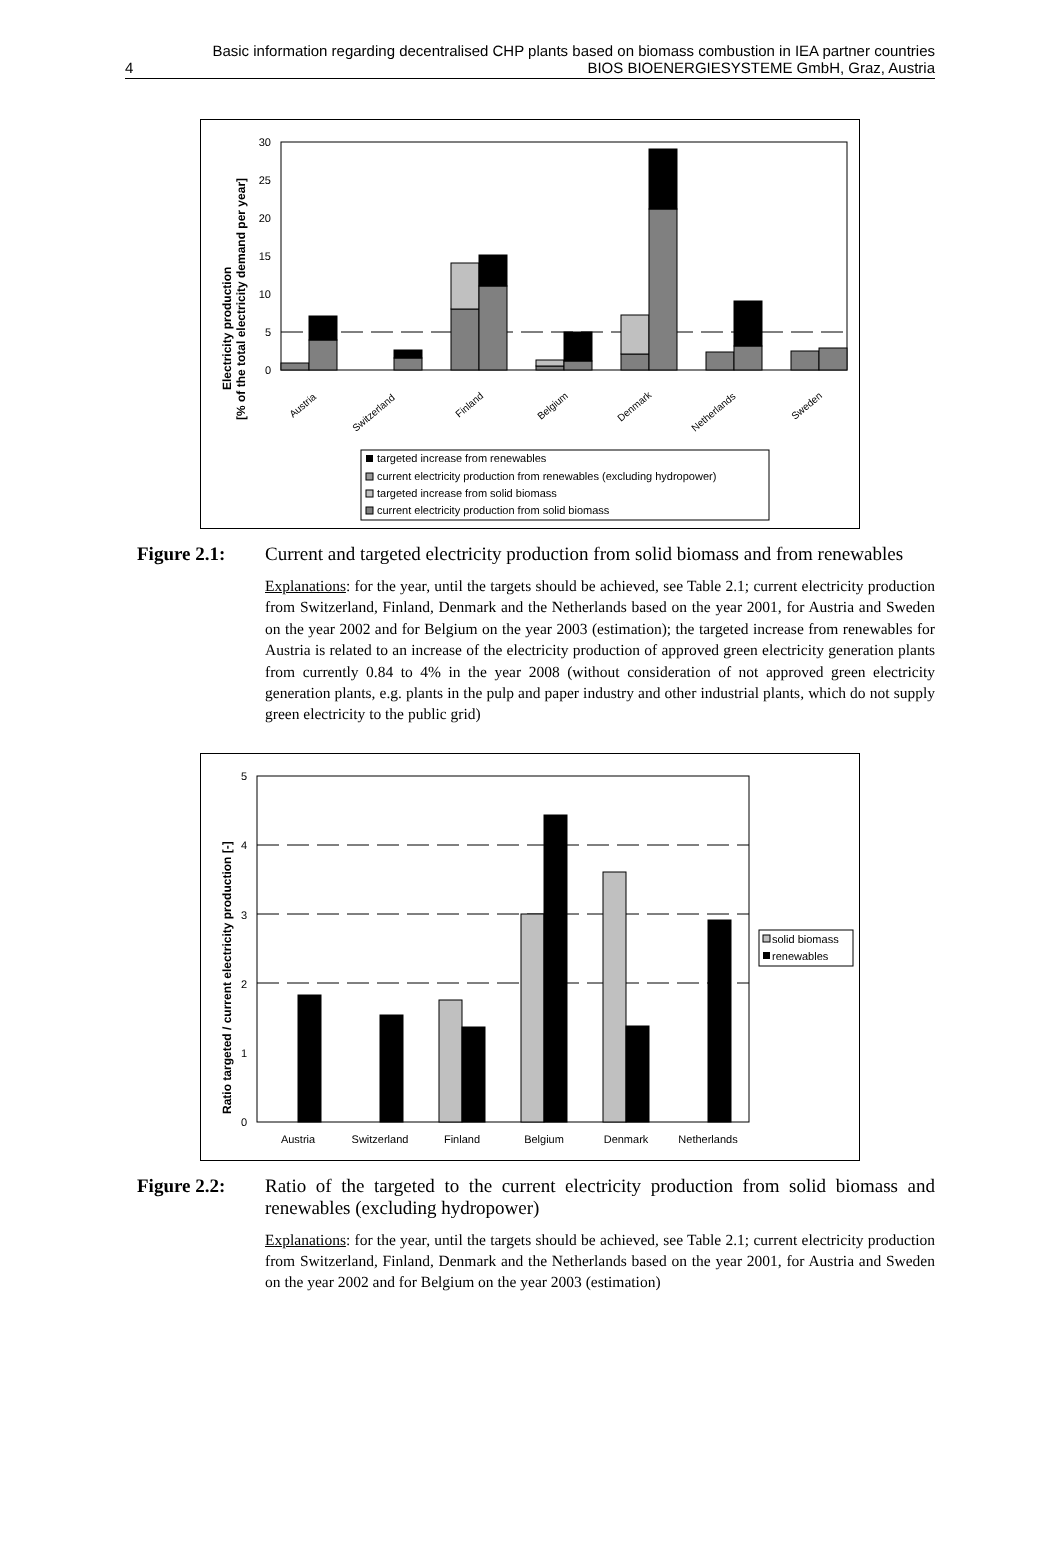Basic information regarding decentralised CHP plants based on biomass combustion in IEA partner countries
4 BIOS BIOENERGIESYSTEME GmbH, Graz, Austria
Electricity production
[% of the total electricity demand per year]
0
5
10
15
20
25
30
Austria
Switzerland
Finland
Belgium
Denmark
Netherlands
Sweden
targeted increase from renewables
current electricity production from renewables (excluding hydropower)
targeted increase from solid biomass
current electricity production from solid biomass
Figure 2.1: Current and targeted electricity production from solid biomass and from renewables
Explanations: for the year, until the targets should be achieved, see Table 2.1; current electricity production from Switzerland, Finland, Denmark and the Netherlands based on the year 2001, for Austria and Sweden on the year 2002 and for Belgium on the year 2003 (estimation); the targeted increase from renewables for Austria is related to an increase of the electricity production of approved green electricity generation plants from currently 0.84 to 4% in the year 2008 (without consideration of not approved green electricity generation plants, e.g. plants in the pulp and paper industry and other industrial plants, which do not supply green electricity to the public grid)
Ratio targeted / current electricity production [-]
0
1
2
3
4
5
Austria
Switzerland
Finland
Belgium
Denmark
Netherlands
solid biomass
renewables
Figure 2.2: Ratio of the targeted to the current electricity production from solid biomass and renewables (excluding hydropower)
Explanations: for the year, until the targets should be achieved, see Table 2.1; current electricity production from Switzerland, Finland, Denmark and the Netherlands based on the year 2001, for Austria and Sweden on the year 2002 and for Belgium on the year 2003 (estimation)